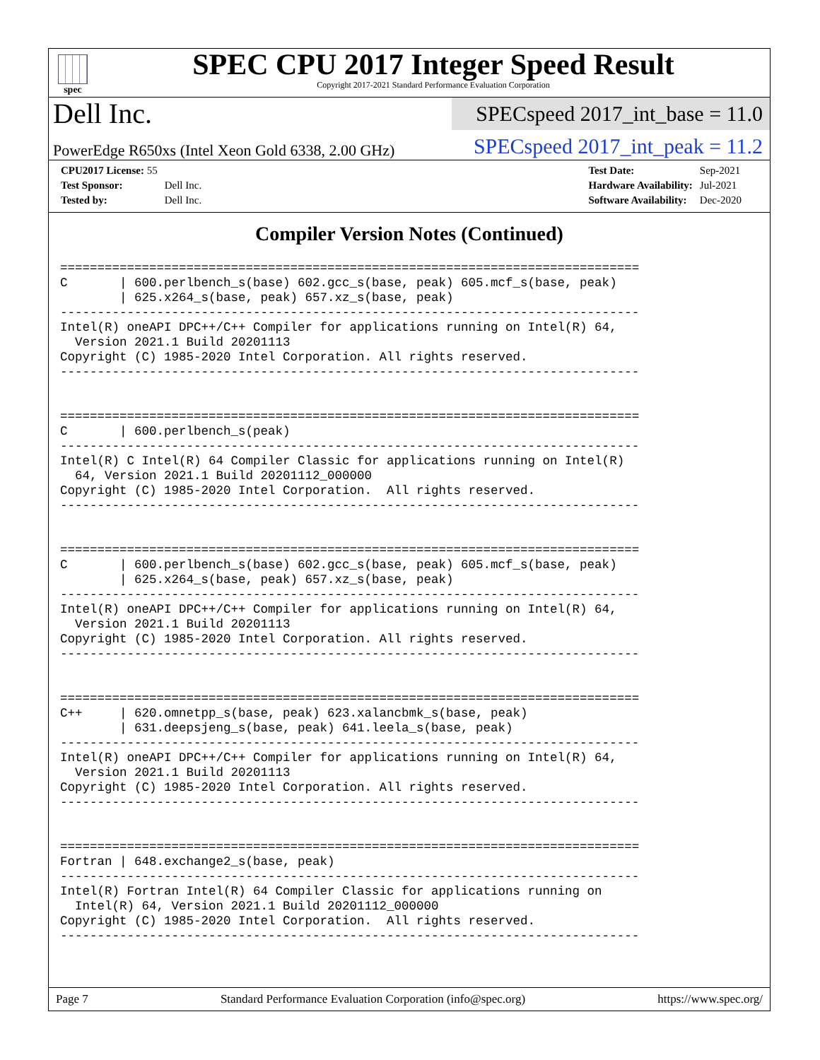spec
SPEC CPU 2017 Integer Speed Result
Copyright 2017-2021 Standard Performance Evaluation Corporation
Dell Inc.
SPECspeed 2017_int_base = 11.0
PowerEdge R650xs (Intel Xeon Gold 6338, 2.00 GHz)
SPECspeed 2017_int_peak = 11.2
| CPU2017 License: 55 | |
| Test Sponsor: | Dell Inc. |
| Tested by: | Dell Inc. |
| Test Date: | Sep-2021 |
| Hardware Availability: | Jul-2021 |
| Software Availability: | Dec-2020 |
Compiler Version Notes (Continued)
==============================================================================
C       | 600.perlbench_s(base) 602.gcc_s(base, peak) 605.mcf_s(base, peak)
        | 625.x264_s(base, peak) 657.xz_s(base, peak)
------------------------------------------------------------------------------
Intel(R) oneAPI DPC++/C++ Compiler for applications running on Intel(R) 64,
  Version 2021.1 Build 20201113
Copyright (C) 1985-2020 Intel Corporation. All rights reserved.
------------------------------------------------------------------------------


==============================================================================
C       | 600.perlbench_s(peak)
------------------------------------------------------------------------------
Intel(R) C Intel(R) 64 Compiler Classic for applications running on Intel(R)
  64, Version 2021.1 Build 20201112_000000
Copyright (C) 1985-2020 Intel Corporation.  All rights reserved.
------------------------------------------------------------------------------


==============================================================================
C       | 600.perlbench_s(base) 602.gcc_s(base, peak) 605.mcf_s(base, peak)
        | 625.x264_s(base, peak) 657.xz_s(base, peak)
------------------------------------------------------------------------------
Intel(R) oneAPI DPC++/C++ Compiler for applications running on Intel(R) 64,
  Version 2021.1 Build 20201113
Copyright (C) 1985-2020 Intel Corporation. All rights reserved.
------------------------------------------------------------------------------


==============================================================================
C++     | 620.omnetpp_s(base, peak) 623.xalancbmk_s(base, peak)
        | 631.deepsjeng_s(base, peak) 641.leela_s(base, peak)
------------------------------------------------------------------------------
Intel(R) oneAPI DPC++/C++ Compiler for applications running on Intel(R) 64,
  Version 2021.1 Build 20201113
Copyright (C) 1985-2020 Intel Corporation. All rights reserved.
------------------------------------------------------------------------------


==============================================================================
Fortran | 648.exchange2_s(base, peak)
------------------------------------------------------------------------------
Intel(R) Fortran Intel(R) 64 Compiler Classic for applications running on
  Intel(R) 64, Version 2021.1 Build 20201112_000000
Copyright (C) 1985-2020 Intel Corporation.  All rights reserved.
------------------------------------------------------------------------------
Page 7 Standard Performance Evaluation Corporation (info@spec.org) https://www.spec.org/